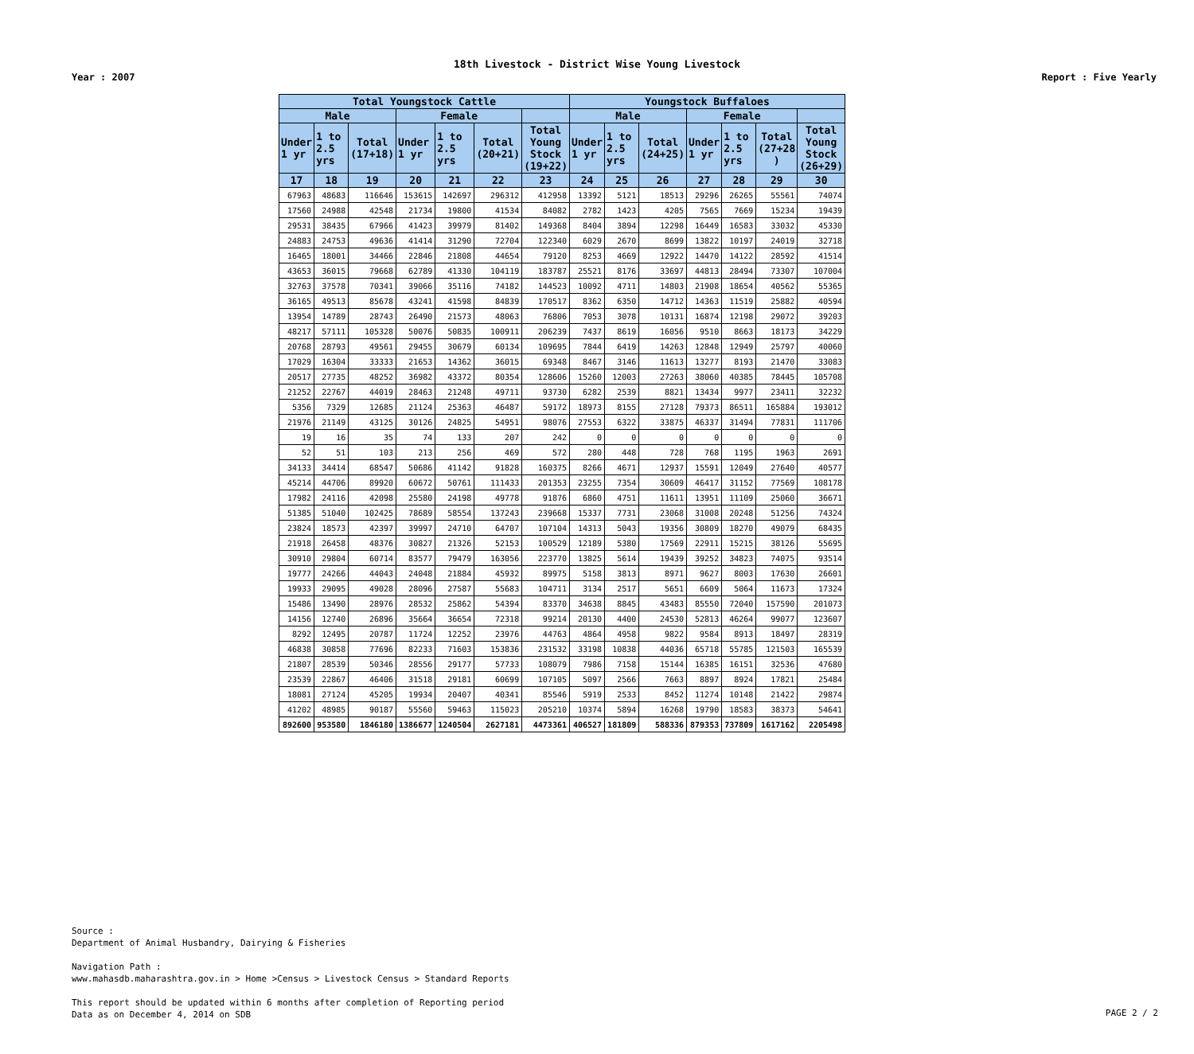18th Livestock - District Wise Young Livestock
Year : 2007 Report : Five Yearly
| Total Youngstock Cattle | | | | | | | Youngstock Buffaloes | | | | | | |
| --- | --- | --- | --- | --- | --- | --- | --- | --- | --- | --- | --- | --- | --- |
| Male | | | Female | | | | Male | | | Female | | | |
| Under 1 yr | 1 to 2.5 yrs | Total (17+18) | Under 1 yr | 1 to 2.5 yrs | Total (20+21) | Total Young Stock (19+22) | Under 1 yr | 1 to 2.5 yrs | Total (24+25) | Under 1 yr | 1 to 2.5 yrs | Total (27+28 ) | Total Young Stock (26+29) |
| 17 | 18 | 19 | 20 | 21 | 22 | 23 | 24 | 25 | 26 | 27 | 28 | 29 | 30 |
| 67963 | 48683 | 116646 | 153615 | 142697 | 296312 | 412958 | 13392 | 5121 | 18513 | 29296 | 26265 | 55561 | 74074 |
| 17560 | 24988 | 42548 | 21734 | 19800 | 41534 | 84082 | 2782 | 1423 | 4205 | 7565 | 7669 | 15234 | 19439 |
| 29531 | 38435 | 67966 | 41423 | 39979 | 81402 | 149368 | 8404 | 3894 | 12298 | 16449 | 16583 | 33032 | 45330 |
| 24883 | 24753 | 49636 | 41414 | 31290 | 72704 | 122340 | 6029 | 2670 | 8699 | 13822 | 10197 | 24019 | 32718 |
| 16465 | 18001 | 34466 | 22846 | 21808 | 44654 | 79120 | 8253 | 4669 | 12922 | 14470 | 14122 | 28592 | 41514 |
| 43653 | 36015 | 79668 | 62789 | 41330 | 104119 | 183787 | 25521 | 8176 | 33697 | 44813 | 28494 | 73307 | 107004 |
| 32763 | 37578 | 70341 | 39066 | 35116 | 74182 | 144523 | 10092 | 4711 | 14803 | 21908 | 18654 | 40562 | 55365 |
| 36165 | 49513 | 85678 | 43241 | 41598 | 84839 | 170517 | 8362 | 6350 | 14712 | 14363 | 11519 | 25882 | 40594 |
| 13954 | 14789 | 28743 | 26490 | 21573 | 48063 | 76806 | 7053 | 3078 | 10131 | 16874 | 12198 | 29072 | 39203 |
| 48217 | 57111 | 105328 | 50076 | 50835 | 100911 | 206239 | 7437 | 8619 | 16056 | 9510 | 8663 | 18173 | 34229 |
| 20768 | 28793 | 49561 | 29455 | 30679 | 60134 | 109695 | 7844 | 6419 | 14263 | 12848 | 12949 | 25797 | 40060 |
| 17029 | 16304 | 33333 | 21653 | 14362 | 36015 | 69348 | 8467 | 3146 | 11613 | 13277 | 8193 | 21470 | 33083 |
| 20517 | 27735 | 48252 | 36982 | 43372 | 80354 | 128606 | 15260 | 12003 | 27263 | 38060 | 40385 | 78445 | 105708 |
| 21252 | 22767 | 44019 | 28463 | 21248 | 49711 | 93730 | 6282 | 2539 | 8821 | 13434 | 9977 | 23411 | 32232 |
| 5356 | 7329 | 12685 | 21124 | 25363 | 46487 | 59172 | 18973 | 8155 | 27128 | 79373 | 86511 | 165884 | 193012 |
| 21976 | 21149 | 43125 | 30126 | 24825 | 54951 | 98076 | 27553 | 6322 | 33875 | 46337 | 31494 | 77831 | 111706 |
| 19 | 16 | 35 | 74 | 133 | 207 | 242 | 0 | 0 | 0 | 0 | 0 | 0 | 0 |
| 52 | 51 | 103 | 213 | 256 | 469 | 572 | 280 | 448 | 728 | 768 | 1195 | 1963 | 2691 |
| 34133 | 34414 | 68547 | 50686 | 41142 | 91828 | 160375 | 8266 | 4671 | 12937 | 15591 | 12049 | 27640 | 40577 |
| 45214 | 44706 | 89920 | 60672 | 50761 | 111433 | 201353 | 23255 | 7354 | 30609 | 46417 | 31152 | 77569 | 108178 |
| 17982 | 24116 | 42098 | 25580 | 24198 | 49778 | 91876 | 6860 | 4751 | 11611 | 13951 | 11109 | 25060 | 36671 |
| 51385 | 51040 | 102425 | 78689 | 58554 | 137243 | 239668 | 15337 | 7731 | 23068 | 31008 | 20248 | 51256 | 74324 |
| 23824 | 18573 | 42397 | 39997 | 24710 | 64707 | 107104 | 14313 | 5043 | 19356 | 30809 | 18270 | 49079 | 68435 |
| 21918 | 26458 | 48376 | 30827 | 21326 | 52153 | 100529 | 12189 | 5380 | 17569 | 22911 | 15215 | 38126 | 55695 |
| 30910 | 29804 | 60714 | 83577 | 79479 | 163056 | 223770 | 13825 | 5614 | 19439 | 39252 | 34823 | 74075 | 93514 |
| 19777 | 24266 | 44043 | 24048 | 21884 | 45932 | 89975 | 5158 | 3813 | 8971 | 9627 | 8003 | 17630 | 26601 |
| 19933 | 29095 | 49028 | 28096 | 27587 | 55683 | 104711 | 3134 | 2517 | 5651 | 6609 | 5064 | 11673 | 17324 |
| 15486 | 13490 | 28976 | 28532 | 25862 | 54394 | 83370 | 34638 | 8845 | 43483 | 85550 | 72040 | 157590 | 201073 |
| 14156 | 12740 | 26896 | 35664 | 36654 | 72318 | 99214 | 20130 | 4400 | 24530 | 52813 | 46264 | 99077 | 123607 |
| 8292 | 12495 | 20787 | 11724 | 12252 | 23976 | 44763 | 4864 | 4958 | 9822 | 9584 | 8913 | 18497 | 28319 |
| 46838 | 30858 | 77696 | 82233 | 71603 | 153836 | 231532 | 33198 | 10838 | 44036 | 65718 | 55785 | 121503 | 165539 |
| 21807 | 28539 | 50346 | 28556 | 29177 | 57733 | 108079 | 7986 | 7158 | 15144 | 16385 | 16151 | 32536 | 47680 |
| 23539 | 22867 | 46406 | 31518 | 29181 | 60699 | 107105 | 5097 | 2566 | 7663 | 8897 | 8924 | 17821 | 25484 |
| 18081 | 27124 | 45205 | 19934 | 20407 | 40341 | 85546 | 5919 | 2533 | 8452 | 11274 | 10148 | 21422 | 29874 |
| 41202 | 48985 | 90187 | 55560 | 59463 | 115023 | 205210 | 10374 | 5894 | 16268 | 19790 | 18583 | 38373 | 54641 |
| 892600 | 953580 | 1846180 | 1386677 | 1240504 | 2627181 | 4473361 | 406527 | 181809 | 588336 | 879353 | 737809 | 1617162 | 2205498 |
Source :
Department of Animal Husbandry, Dairying & Fisheries
Navigation Path :
www.mahasdb.maharashtra.gov.in > Home >Census > Livestock Census > Standard Reports
This report should be updated within 6 months after completion of Reporting period
Data as on December 4, 2014 on SDB
PAGE 2 / 2